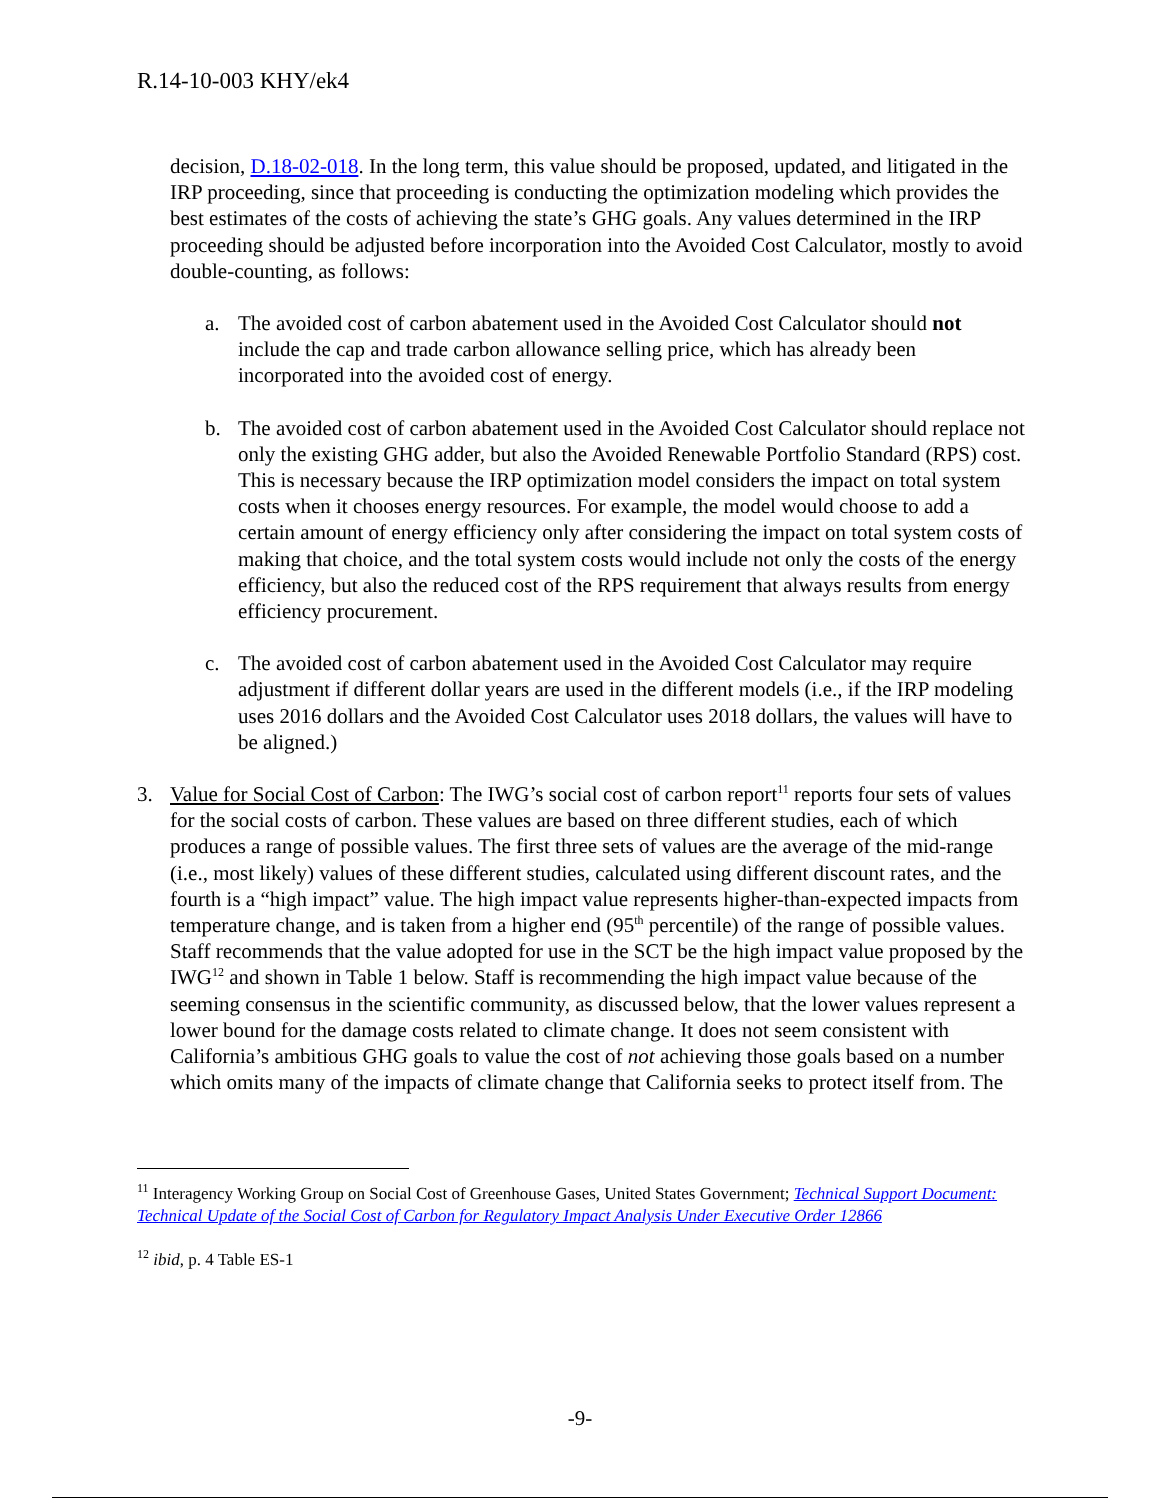R.14-10-003 KHY/ek4
decision, D.18-02-018. In the long term, this value should be proposed, updated, and litigated in the IRP proceeding, since that proceeding is conducting the optimization modeling which provides the best estimates of the costs of achieving the state’s GHG goals. Any values determined in the IRP proceeding should be adjusted before incorporation into the Avoided Cost Calculator, mostly to avoid double-counting, as follows:
a. The avoided cost of carbon abatement used in the Avoided Cost Calculator should not include the cap and trade carbon allowance selling price, which has already been incorporated into the avoided cost of energy.
b. The avoided cost of carbon abatement used in the Avoided Cost Calculator should replace not only the existing GHG adder, but also the Avoided Renewable Portfolio Standard (RPS) cost. This is necessary because the IRP optimization model considers the impact on total system costs when it chooses energy resources. For example, the model would choose to add a certain amount of energy efficiency only after considering the impact on total system costs of making that choice, and the total system costs would include not only the costs of the energy efficiency, but also the reduced cost of the RPS requirement that always results from energy efficiency procurement.
c. The avoided cost of carbon abatement used in the Avoided Cost Calculator may require adjustment if different dollar years are used in the different models (i.e., if the IRP modeling uses 2016 dollars and the Avoided Cost Calculator uses 2018 dollars, the values will have to be aligned.)
3. Value for Social Cost of Carbon: The IWG’s social cost of carbon report<sup>11</sup> reports four sets of values for the social costs of carbon. These values are based on three different studies, each of which produces a range of possible values. The first three sets of values are the average of the mid-range (i.e., most likely) values of these different studies, calculated using different discount rates, and the fourth is a “high impact” value. The high impact value represents higher-than-expected impacts from temperature change, and is taken from a higher end (95<sup>th</sup> percentile) of the range of possible values. Staff recommends that the value adopted for use in the SCT be the high impact value proposed by the IWG<sup>12</sup> and shown in Table 1 below. Staff is recommending the high impact value because of the seeming consensus in the scientific community, as discussed below, that the lower values represent a lower bound for the damage costs related to climate change. It does not seem consistent with California’s ambitious GHG goals to value the cost of not achieving those goals based on a number which omits many of the impacts of climate change that California seeks to protect itself from. The
<sup>11</sup> Interagency Working Group on Social Cost of Greenhouse Gases, United States Government; Technical Support Document: Technical Update of the Social Cost of Carbon for Regulatory Impact Analysis Under Executive Order 12866
<sup>12</sup> ibid, p. 4 Table ES-1
-9-